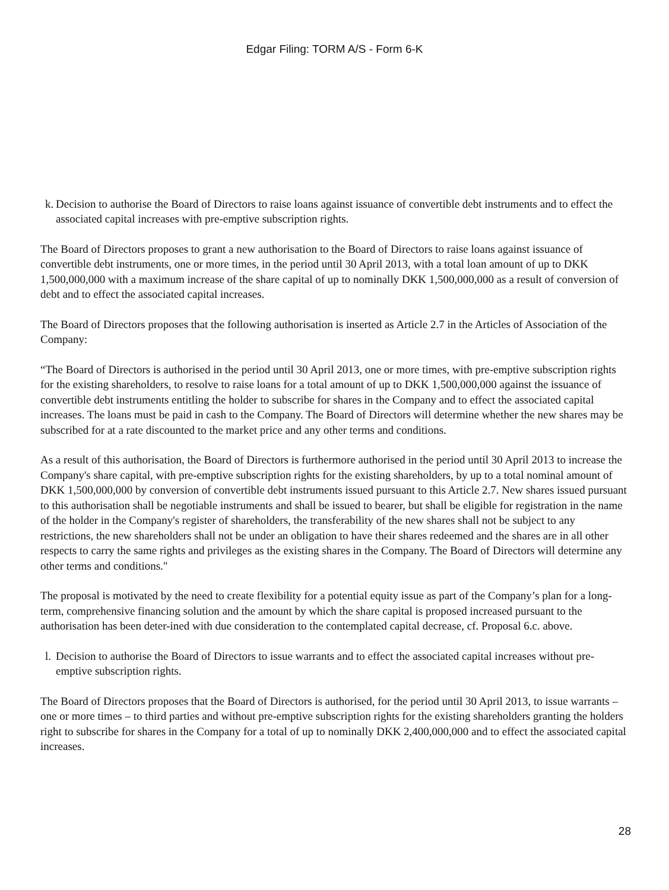Edgar Filing: TORM A/S - Form 6-K
k. Decision to authorise the Board of Directors to raise loans against issuance of convertible debt instruments and to effect the associated capital increases with pre-emptive subscription rights.
The Board of Directors proposes to grant a new authorisation to the Board of Directors to raise loans against issuance of convertible debt instruments, one or more times, in the period until 30 April 2013, with a total loan amount of up to DKK 1,500,000,000 with a maximum increase of the share capital of up to nominally DKK 1,500,000,000 as a result of conversion of debt and to effect the associated capital increases.
The Board of Directors proposes that the following authorisation is inserted as Article 2.7 in the Articles of Association of the Company:
“The Board of Directors is authorised in the period until 30 April 2013, one or more times, with pre-emptive subscription rights for the existing shareholders, to resolve to raise loans for a total amount of up to DKK 1,500,000,000 against the issuance of convertible debt instruments entitling the holder to subscribe for shares in the Company and to effect the associated capital increases. The loans must be paid in cash to the Company. The Board of Directors will determine whether the new shares may be subscribed for at a rate discounted to the market price and any other terms and conditions.
As a result of this authorisation, the Board of Directors is furthermore authorised in the period until 30 April 2013 to increase the Company's share capital, with pre-emptive subscription rights for the existing shareholders, by up to a total nominal amount of DKK 1,500,000,000 by conversion of convertible debt instruments issued pursuant to this Article 2.7. New shares issued pursuant to this authorisation shall be negotiable instruments and shall be issued to bearer, but shall be eligible for registration in the name of the holder in the Company's register of shareholders, the transferability of the new shares shall not be subject to any restrictions, the new shareholders shall not be under an obligation to have their shares redeemed and the shares are in all other respects to carry the same rights and privileges as the existing shares in the Company. The Board of Directors will determine any other terms and conditions."
The proposal is motivated by the need to create flexibility for a potential equity issue as part of the Company’s plan for a long-term, comprehensive financing solution and the amount by which the share capital is proposed increased pursuant to the authorisation has been deter-ined with due consideration to the contemplated capital decrease, cf. Proposal 6.c. above.
l. Decision to authorise the Board of Directors to issue warrants and to effect the associated capital increases without pre-emptive subscription rights.
The Board of Directors proposes that the Board of Directors is authorised, for the period until 30 April 2013, to issue warrants – one or more times – to third parties and without pre-emptive subscription rights for the existing shareholders granting the holders right to subscribe for shares in the Company for a total of up to nominally DKK 2,400,000,000 and to effect the associated capital increases.
28